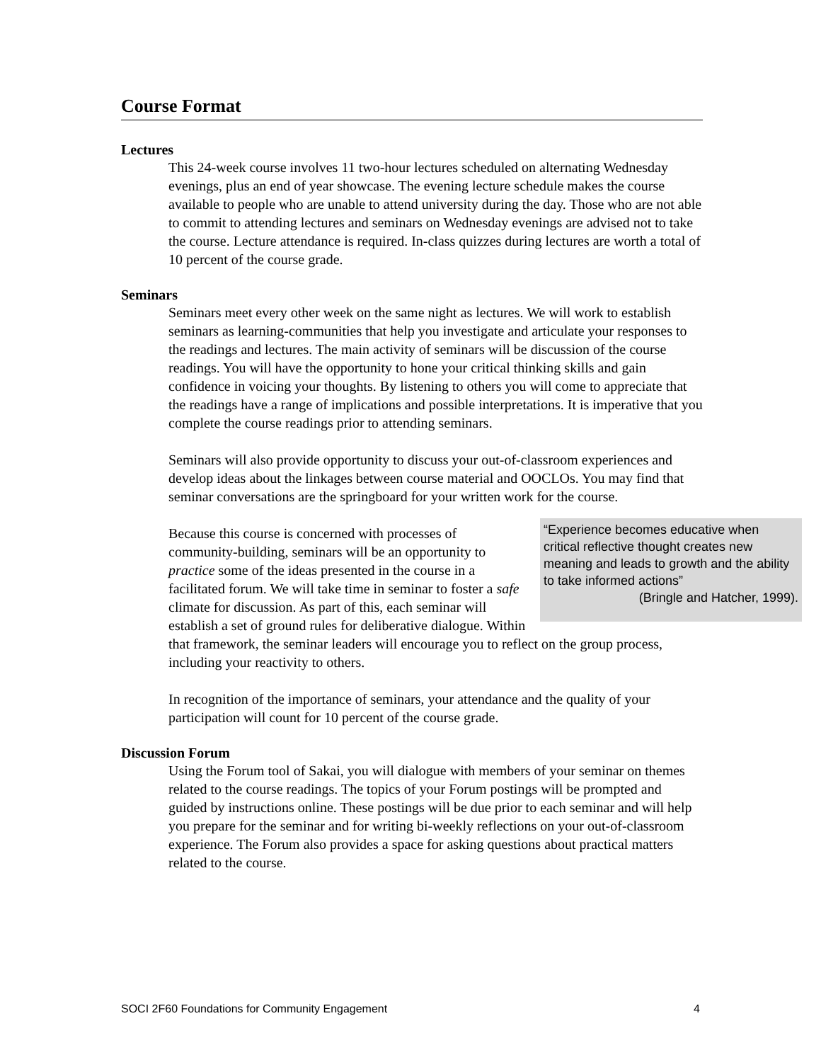Course Format
Lectures
This 24-week course involves 11 two-hour lectures scheduled on alternating Wednesday evenings, plus an end of year showcase. The evening lecture schedule makes the course available to people who are unable to attend university during the day. Those who are not able to commit to attending lectures and seminars on Wednesday evenings are advised not to take the course. Lecture attendance is required. In-class quizzes during lectures are worth a total of 10 percent of the course grade.
Seminars
Seminars meet every other week on the same night as lectures. We will work to establish seminars as learning-communities that help you investigate and articulate your responses to the readings and lectures. The main activity of seminars will be discussion of the course readings. You will have the opportunity to hone your critical thinking skills and gain confidence in voicing your thoughts. By listening to others you will come to appreciate that the readings have a range of implications and possible interpretations. It is imperative that you complete the course readings prior to attending seminars.
Seminars will also provide opportunity to discuss your out-of-classroom experiences and develop ideas about the linkages between course material and OOCLOs. You may find that seminar conversations are the springboard for your written work for the course.
“Experience becomes educative when critical reflective thought creates new meaning and leads to growth and the ability to take informed actions”
(Bringle and Hatcher, 1999). Because this course is concerned with processes of community-building, seminars will be an opportunity to practice some of the ideas presented in the course in a facilitated forum. We will take time in seminar to foster a safe climate for discussion. As part of this, each seminar will establish a set of ground rules for deliberative dialogue. Within that framework, the seminar leaders will encourage you to reflect on the group process, including your reactivity to others.
In recognition of the importance of seminars, your attendance and the quality of your participation will count for 10 percent of the course grade.
Discussion Forum
Using the Forum tool of Sakai, you will dialogue with members of your seminar on themes related to the course readings. The topics of your Forum postings will be prompted and guided by instructions online. These postings will be due prior to each seminar and will help you prepare for the seminar and for writing bi-weekly reflections on your out-of-classroom experience. The Forum also provides a space for asking questions about practical matters related to the course.
SOCI 2F60 Foundations for Community Engagement 4